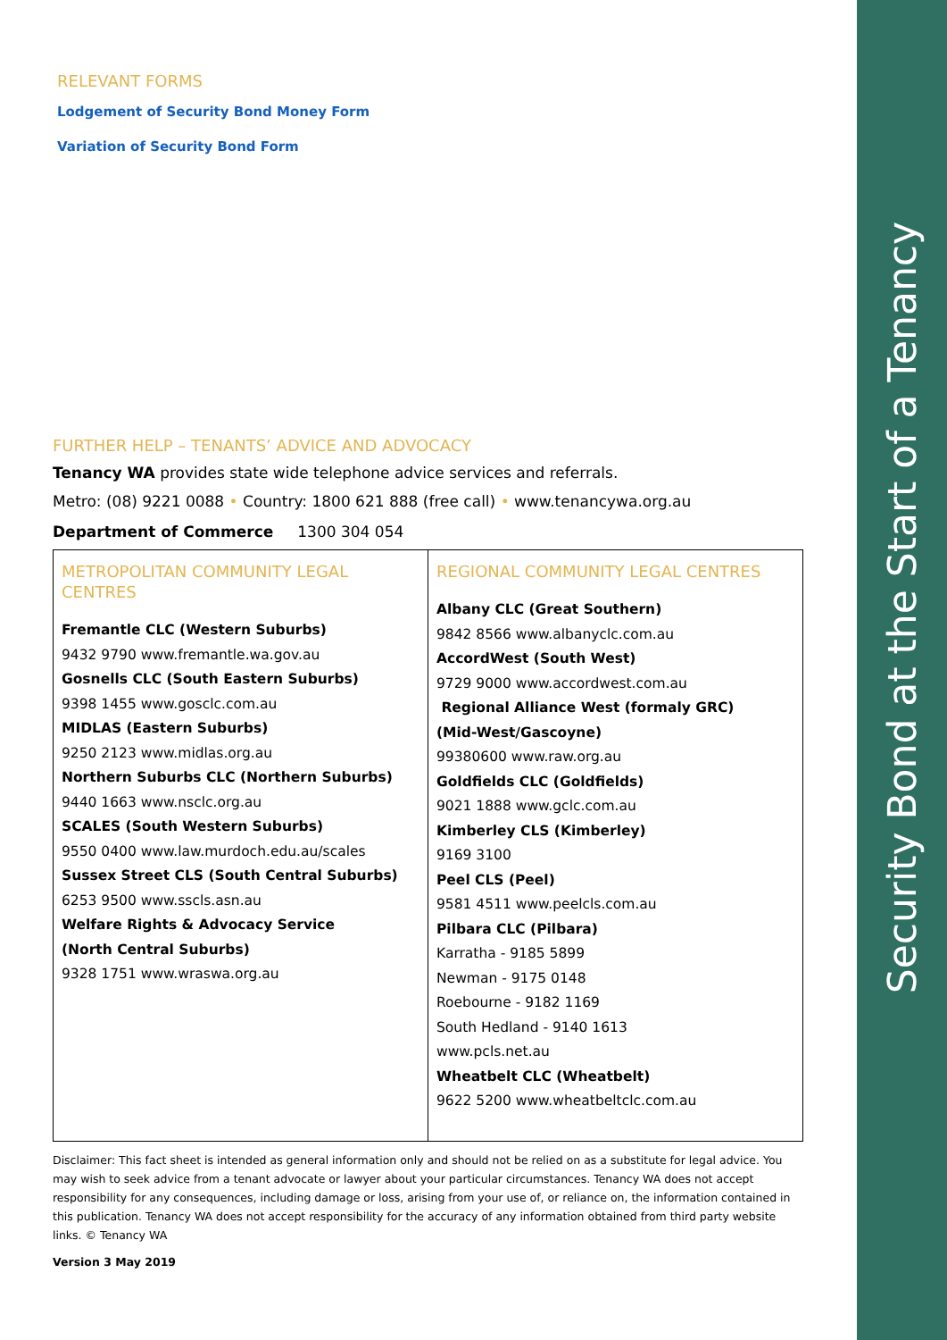Security Bond at the Start of a Tenancy
RELEVANT FORMS
Lodgement of Security Bond Money Form
Variation of Security Bond Form
FURTHER HELP – TENANTS’ ADVICE AND ADVOCACY
Tenancy WA provides state wide telephone advice services and referrals.
Metro: (08) 9221 0088 • Country: 1800 621 888 (free call) • www.tenancywa.org.au
Department of Commerce 1300 304 054
| METROPOLITAN COMMUNITY LEGAL CENTRES Fremantle CLC (Western Suburbs) 9432 9790 www.fremantle.wa.gov.au Gosnells CLC (South Eastern Suburbs) 9398 1455 www.gosclc.com.au MIDLAS (Eastern Suburbs) 9250 2123 www.midlas.org.au Northern Suburbs CLC (Northern Suburbs) 9440 1663 www.nsclc.org.au SCALES (South Western Suburbs) 9550 0400 www.law.murdoch.edu.au/scales Sussex Street CLS (South Central Suburbs) 6253 9500 www.sscls.asn.au Welfare Rights & Advocacy Service (North Central Suburbs) 9328 1751 www.wraswa.org.au | REGIONAL COMMUNITY LEGAL CENTRES Albany CLC (Great Southern) 9842 8566 www.albanyclc.com.au AccordWest (South West) 9729 9000 www.accordwest.com.au Regional Alliance West (formaly GRC) (Mid-West/Gascoyne) 99380600 www.raw.org.au Goldfields CLC (Goldfields) 9021 1888 www.gclc.com.au Kimberley CLS (Kimberley) 9169 3100 Peel CLS (Peel) 9581 4511 www.peelcls.com.au Pilbara CLC (Pilbara) Karratha - 9185 5899 Newman - 9175 0148 Roebourne - 9182 1169 South Hedland - 9140 1613 www.pcls.net.au Wheatbelt CLC (Wheatbelt) 9622 5200 www.wheatbeltclc.com.au |
Disclaimer: This fact sheet is intended as general information only and should not be relied on as a substitute for legal advice. You may wish to seek advice from a tenant advocate or lawyer about your particular circumstances. Tenancy WA does not accept responsibility for any consequences, including damage or loss, arising from your use of, or reliance on, the information contained in this publication. Tenancy WA does not accept responsibility for the accuracy of any information obtained from third party website links. © Tenancy WA
Version 3 May 2019